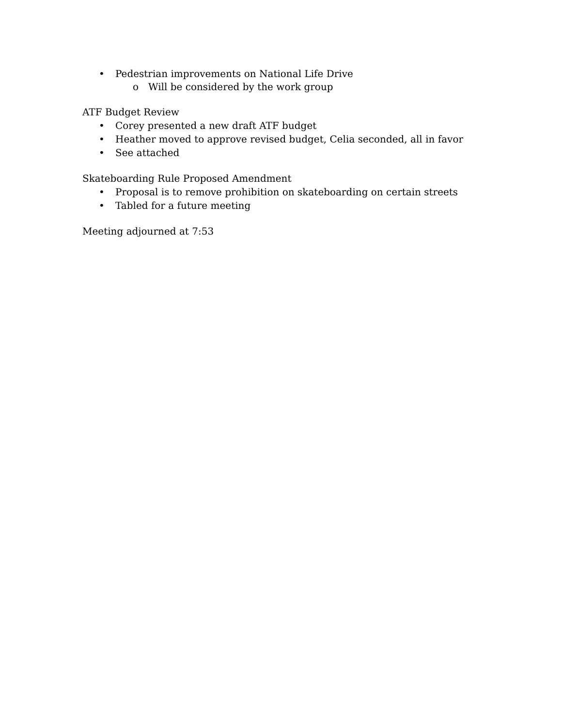• Pedestrian improvements on National Life Drive
o Will be considered by the work group
ATF Budget Review
• Corey presented a new draft ATF budget
• Heather moved to approve revised budget, Celia seconded, all in favor
• See attached
Skateboarding Rule Proposed Amendment
• Proposal is to remove prohibition on skateboarding on certain streets
• Tabled for a future meeting
Meeting adjourned at 7:53